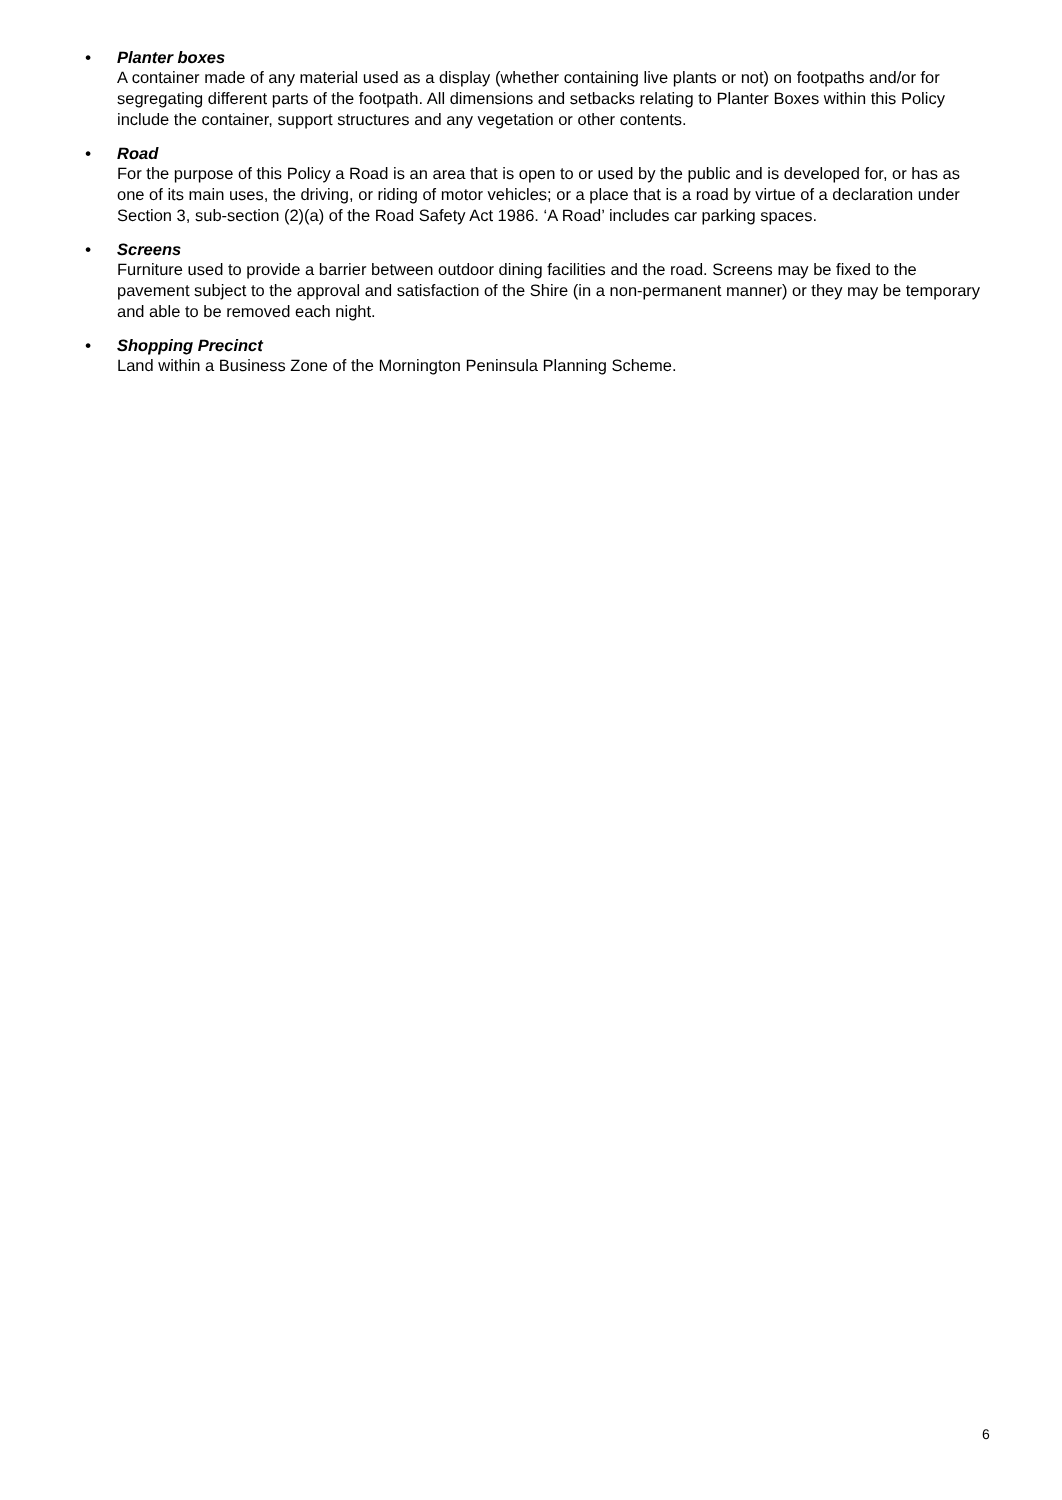• Planter boxes
A container made of any material used as a display (whether containing live plants or not) on footpaths and/or for segregating different parts of the footpath. All dimensions and setbacks relating to Planter Boxes within this Policy include the container, support structures and any vegetation or other contents.
• Road
For the purpose of this Policy a Road is an area that is open to or used by the public and is developed for, or has as one of its main uses, the driving, or riding of motor vehicles; or a place that is a road by virtue of a declaration under Section 3, sub-section (2)(a) of the Road Safety Act 1986. ‘A Road’ includes car parking spaces.
• Screens
Furniture used to provide a barrier between outdoor dining facilities and the road. Screens may be fixed to the pavement subject to the approval and satisfaction of the Shire (in a non-permanent manner) or they may be temporary and able to be removed each night.
• Shopping Precinct
Land within a Business Zone of the Mornington Peninsula Planning Scheme.
6